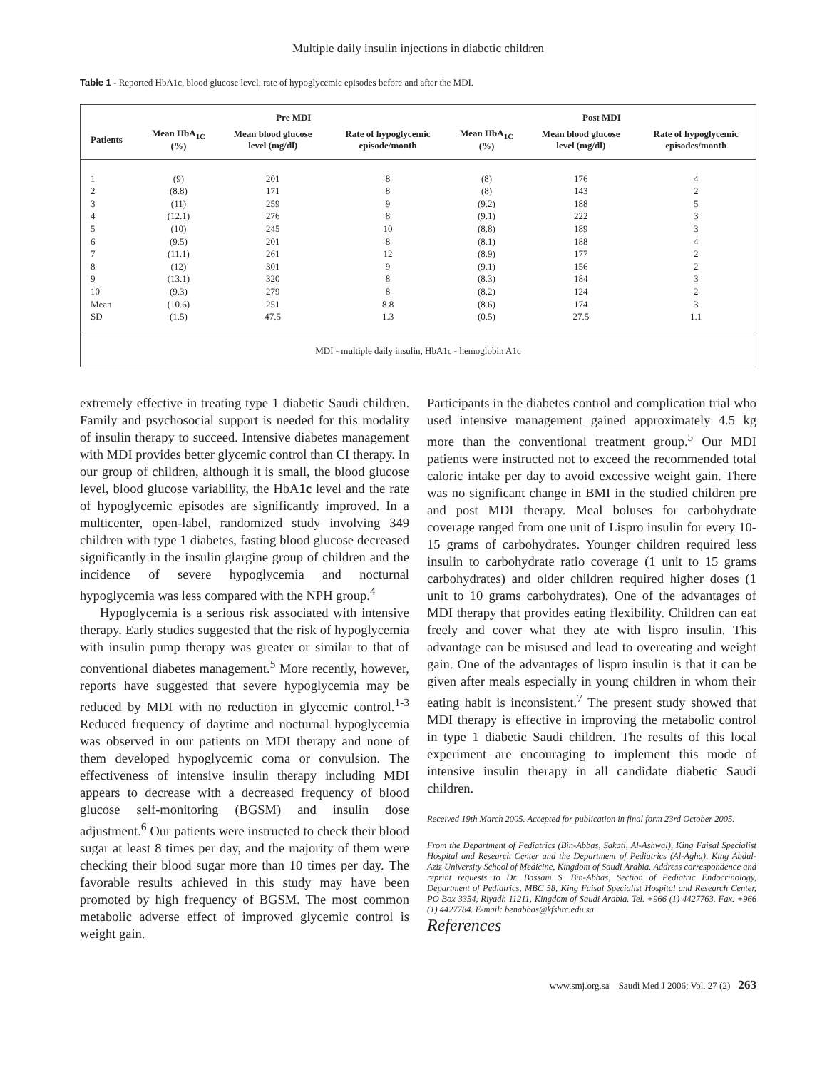Multiple daily insulin injections in diabetic children
Table 1 - Reported HbA1c, blood glucose level, rate of hypoglycemic episodes before and after the MDI.
| | Pre MDI | | | Post MDI | | |
| --- | --- | --- | --- | --- | --- | --- |
| Patients | Mean HbA<sub>1C</sub> (%) | Mean blood glucose level (mg/dl) | Rate of hypoglycemic episode/month | Mean HbA<sub>1C</sub> (%) | Mean blood glucose level (mg/dl) | Rate of hypoglycemic episodes/month |
| 1 | (9) | 201 | 8 | (8) | 176 | 4 |
| 2 | (8.8) | 171 | 8 | (8) | 143 | 2 |
| 3 | (11) | 259 | 9 | (9.2) | 188 | 5 |
| 4 | (12.1) | 276 | 8 | (9.1) | 222 | 3 |
| 5 | (10) | 245 | 10 | (8.8) | 189 | 3 |
| 6 | (9.5) | 201 | 8 | (8.1) | 188 | 4 |
| 7 | (11.1) | 261 | 12 | (8.9) | 177 | 2 |
| 8 | (12) | 301 | 9 | (9.1) | 156 | 2 |
| 9 | (13.1) | 320 | 8 | (8.3) | 184 | 3 |
| 10 | (9.3) | 279 | 8 | (8.2) | 124 | 2 |
| Mean | (10.6) | 251 | 8.8 | (8.6) | 174 | 3 |
| SD | (1.5) | 47.5 | 1.3 | (0.5) | 27.5 | 1.1 |
MDI - multiple daily insulin, HbA1c - hemoglobin A1c
extremely effective in treating type 1 diabetic Saudi children. Family and psychosocial support is needed for this modality of insulin therapy to succeed. Intensive diabetes management with MDI provides better glycemic control than CI therapy. In our group of children, although it is small, the blood glucose level, blood glucose variability, the HbA1c level and the rate of hypoglycemic episodes are significantly improved. In a multicenter, open-label, randomized study involving 349 children with type 1 diabetes, fasting blood glucose decreased significantly in the insulin glargine group of children and the incidence of severe hypoglycemia and nocturnal hypoglycemia was less compared with the NPH group.<sup>4</sup>
Hypoglycemia is a serious risk associated with intensive therapy. Early studies suggested that the risk of hypoglycemia with insulin pump therapy was greater or similar to that of conventional diabetes management.<sup>5</sup> More recently, however, reports have suggested that severe hypoglycemia may be reduced by MDI with no reduction in glycemic control.<sup>1-3</sup> Reduced frequency of daytime and nocturnal hypoglycemia was observed in our patients on MDI therapy and none of them developed hypoglycemic coma or convulsion. The effectiveness of intensive insulin therapy including MDI appears to decrease with a decreased frequency of blood glucose self-monitoring (BGSM) and insulin dose adjustment.<sup>6</sup> Our patients were instructed to check their blood sugar at least 8 times per day, and the majority of them were checking their blood sugar more than 10 times per day. The favorable results achieved in this study may have been promoted by high frequency of BGSM. The most common metabolic adverse effect of improved glycemic control is weight gain.
Participants in the diabetes control and complication trial who used intensive management gained approximately 4.5 kg more than the conventional treatment group.<sup>5</sup> Our MDI patients were instructed not to exceed the recommended total caloric intake per day to avoid excessive weight gain. There was no significant change in BMI in the studied children pre and post MDI therapy. Meal boluses for carbohydrate coverage ranged from one unit of Lispro insulin for every 10-15 grams of carbohydrates. Younger children required less insulin to carbohydrate ratio coverage (1 unit to 15 grams carbohydrates) and older children required higher doses (1 unit to 10 grams carbohydrates). One of the advantages of MDI therapy that provides eating flexibility. Children can eat freely and cover what they ate with lispro insulin. This advantage can be misused and lead to overeating and weight gain. One of the advantages of lispro insulin is that it can be given after meals especially in young children in whom their eating habit is inconsistent.<sup>7</sup> The present study showed that MDI therapy is effective in improving the metabolic control in type 1 diabetic Saudi children. The results of this local experiment are encouraging to implement this mode of intensive insulin therapy in all candidate diabetic Saudi children.
Received 19th March 2005. Accepted for publication in final form 23rd October 2005.
From the Department of Pediatrics (Bin-Abbas, Sakati, Al-Ashwal), King Faisal Specialist Hospital and Research Center and the Department of Pediatrics (Al-Agha), King Abdul-Aziz University School of Medicine, Kingdom of Saudi Arabia. Address correspondence and reprint requests to Dr. Bassam S. Bin-Abbas, Section of Pediatric Endocrinology, Department of Pediatrics, MBC 58, King Faisal Specialist Hospital and Research Center, PO Box 3354, Riyadh 11211, Kingdom of Saudi Arabia. Tel. +966 (1) 4427763. Fax. +966 (1) 4427784. E-mail: benabbas@kfshrc.edu.sa
References
www.smj.org.sa Saudi Med J 2006; Vol. 27 (2) 263